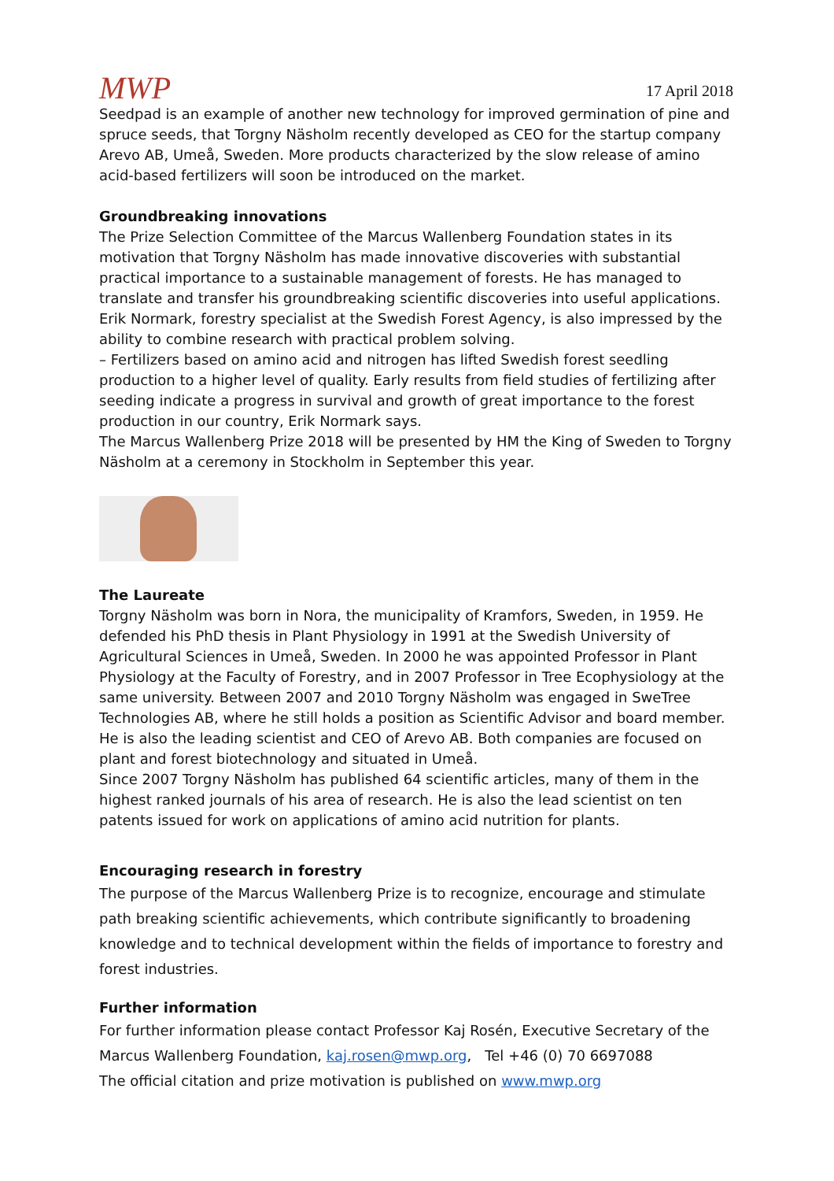MWP
17 April 2018
Seedpad is an example of another new technology for improved germination of pine and spruce seeds, that Torgny Näsholm recently developed as CEO for the startup company Arevo AB, Umeå, Sweden. More products characterized by the slow release of amino acid-based fertilizers will soon be introduced on the market.
Groundbreaking innovations
The Prize Selection Committee of the Marcus Wallenberg Foundation states in its motivation that Torgny Näsholm has made innovative discoveries with substantial practical importance to a sustainable management of forests. He has managed to translate and transfer his groundbreaking scientific discoveries into useful applications.
Erik Normark, forestry specialist at the Swedish Forest Agency, is also impressed by the ability to combine research with practical problem solving.
– Fertilizers based on amino acid and nitrogen has lifted Swedish forest seedling production to a higher level of quality. Early results from field studies of fertilizing after seeding indicate a progress in survival and growth of great importance to the forest production in our country, Erik Normark says.
The Marcus Wallenberg Prize 2018 will be presented by HM the King of Sweden to Torgny Näsholm at a ceremony in Stockholm in September this year.
The Laureate
Torgny Näsholm was born in Nora, the municipality of Kramfors, Sweden, in 1959. He defended his PhD thesis in Plant Physiology in 1991 at the Swedish University of Agricultural Sciences in Umeå, Sweden. In 2000 he was appointed Professor in Plant Physiology at the Faculty of Forestry, and in 2007 Professor in Tree Ecophysiology at the same university. Between 2007 and 2010 Torgny Näsholm was engaged in SweTree Technologies AB, where he still holds a position as Scientific Advisor and board member. He is also the leading scientist and CEO of Arevo AB. Both companies are focused on plant and forest biotechnology and situated in Umeå.
Since 2007 Torgny Näsholm has published 64 scientific articles, many of them in the highest ranked journals of his area of research. He is also the lead scientist on ten patents issued for work on applications of amino acid nutrition for plants.
Encouraging research in forestry
The purpose of the Marcus Wallenberg Prize is to recognize, encourage and stimulate path breaking scientific achievements, which contribute significantly to broadening knowledge and to technical development within the fields of importance to forestry and forest industries.
Further information
For further information please contact Professor Kaj Rosén, Executive Secretary of the Marcus Wallenberg Foundation, kaj.rosen@mwp.org, Tel +46 (0) 70 6697088
The official citation and prize motivation is published on www.mwp.org